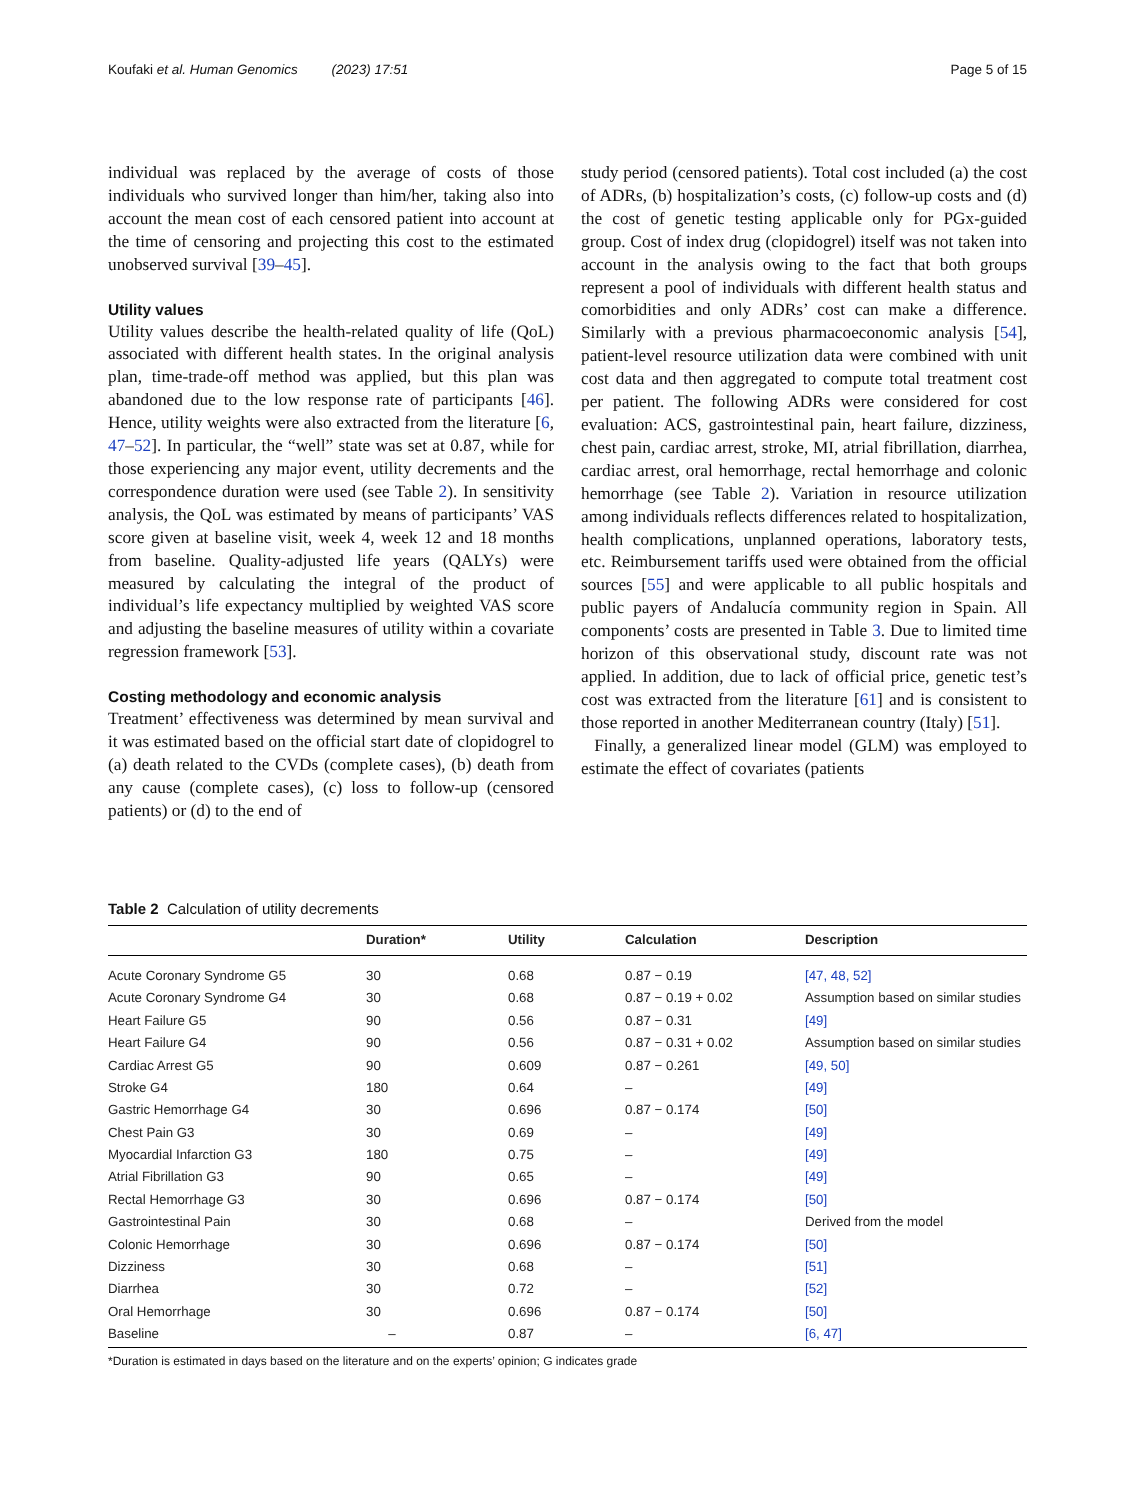Koufaki et al. Human Genomics (2023) 17:51 Page 5 of 15
individual was replaced by the average of costs of those individuals who survived longer than him/her, taking also into account the mean cost of each censored patient into account at the time of censoring and projecting this cost to the estimated unobserved survival [39–45].
Utility values
Utility values describe the health-related quality of life (QoL) associated with different health states. In the original analysis plan, time-trade-off method was applied, but this plan was abandoned due to the low response rate of participants [46]. Hence, utility weights were also extracted from the literature [6, 47–52]. In particular, the “well” state was set at 0.87, while for those experiencing any major event, utility decrements and the correspondence duration were used (see Table 2). In sensitivity analysis, the QoL was estimated by means of participants’ VAS score given at baseline visit, week 4, week 12 and 18 months from baseline. Quality-adjusted life years (QALYs) were measured by calculating the integral of the product of individual’s life expectancy multiplied by weighted VAS score and adjusting the baseline measures of utility within a covariate regression framework [53].
Costing methodology and economic analysis
Treatment’ effectiveness was determined by mean survival and it was estimated based on the official start date of clopidogrel to (a) death related to the CVDs (complete cases), (b) death from any cause (complete cases), (c) loss to follow-up (censored patients) or (d) to the end of
study period (censored patients). Total cost included (a) the cost of ADRs, (b) hospitalization’s costs, (c) follow-up costs and (d) the cost of genetic testing applicable only for PGx-guided group. Cost of index drug (clopidogrel) itself was not taken into account in the analysis owing to the fact that both groups represent a pool of individuals with different health status and comorbidities and only ADRs’ cost can make a difference. Similarly with a previous pharmacoeconomic analysis [54], patient-level resource utilization data were combined with unit cost data and then aggregated to compute total treatment cost per patient. The following ADRs were considered for cost evaluation: ACS, gastrointestinal pain, heart failure, dizziness, chest pain, cardiac arrest, stroke, MI, atrial fibrillation, diarrhea, cardiac arrest, oral hemorrhage, rectal hemorrhage and colonic hemorrhage (see Table 2). Variation in resource utilization among individuals reflects differences related to hospitalization, health complications, unplanned operations, laboratory tests, etc. Reimbursement tariffs used were obtained from the official sources [55] and were applicable to all public hospitals and public payers of Andalucía community region in Spain. All components’ costs are presented in Table 3. Due to limited time horizon of this observational study, discount rate was not applied. In addition, due to lack of official price, genetic test’s cost was extracted from the literature [61] and is consistent to those reported in another Mediterranean country (Italy) [51].
Finally, a generalized linear model (GLM) was employed to estimate the effect of covariates (patients
Table 2 Calculation of utility decrements
| | Duration* | Utility | Calculation | Description |
| --- | --- | --- | --- | --- |
| Acute Coronary Syndrome G5 | 30 | 0.68 | 0.87 − 0.19 | [47, 48, 52] |
| Acute Coronary Syndrome G4 | 30 | 0.68 | 0.87 − 0.19 + 0.02 | Assumption based on similar studies |
| Heart Failure G5 | 90 | 0.56 | 0.87 − 0.31 | [49] |
| Heart Failure G4 | 90 | 0.56 | 0.87 − 0.31 + 0.02 | Assumption based on similar studies |
| Cardiac Arrest G5 | 90 | 0.609 | 0.87 − 0.261 | [49, 50] |
| Stroke G4 | 180 | 0.64 | – | [49] |
| Gastric Hemorrhage G4 | 30 | 0.696 | 0.87 − 0.174 | [50] |
| Chest Pain G3 | 30 | 0.69 | – | [49] |
| Myocardial Infarction G3 | 180 | 0.75 | – | [49] |
| Atrial Fibrillation G3 | 90 | 0.65 | – | [49] |
| Rectal Hemorrhage G3 | 30 | 0.696 | 0.87 − 0.174 | [50] |
| Gastrointestinal Pain | 30 | 0.68 | – | Derived from the model |
| Colonic Hemorrhage | 30 | 0.696 | 0.87 − 0.174 | [50] |
| Dizziness | 30 | 0.68 | – | [51] |
| Diarrhea | 30 | 0.72 | – | [52] |
| Oral Hemorrhage | 30 | 0.696 | 0.87 − 0.174 | [50] |
| Baseline | – | 0.87 | – | [6, 47] |
*Duration is estimated in days based on the literature and on the experts’ opinion; G indicates grade